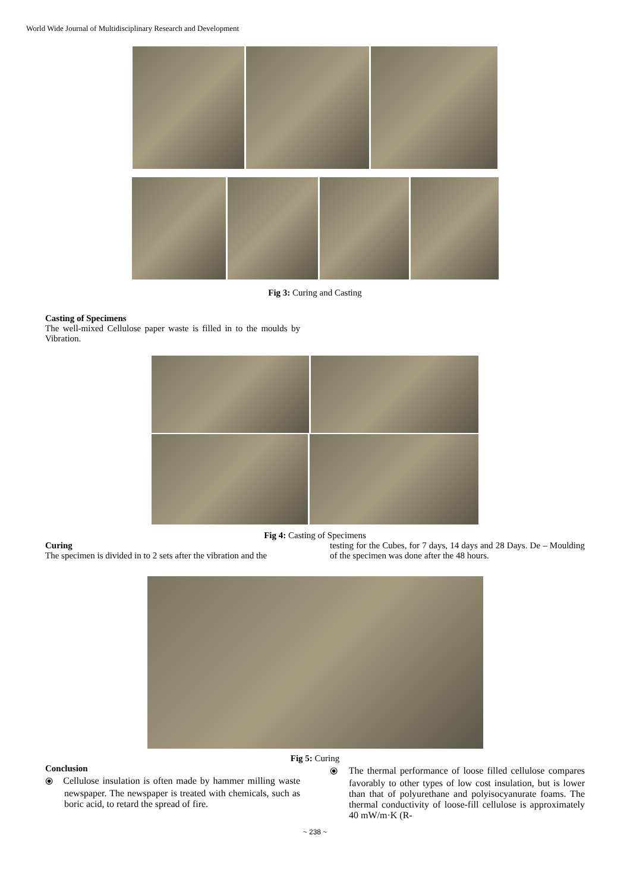World Wide Journal of Multidisciplinary Research and Development
Fig 3: Curing and Casting
Casting of Specimens
The well-mixed Cellulose paper waste is filled in to the moulds by Vibration.
Fig 4: Casting of Specimens
Curing
The specimen is divided in to 2 sets after the vibration and the
testing for the Cubes, for 7 days, 14 days and 28 Days. De – Moulding of the specimen was done after the 48 hours.
Fig 5: Curing
Conclusion
⦿ Cellulose insulation is often made by hammer milling waste newspaper. The newspaper is treated with chemicals, such as boric acid, to retard the spread of fire.
⦿ The thermal performance of loose filled cellulose compares favorably to other types of low cost insulation, but is lower than that of polyurethane and polyisocyanurate foams. The thermal conductivity of loose-fill cellulose is approximately 40 mW/m·K (R-
~ 238 ~